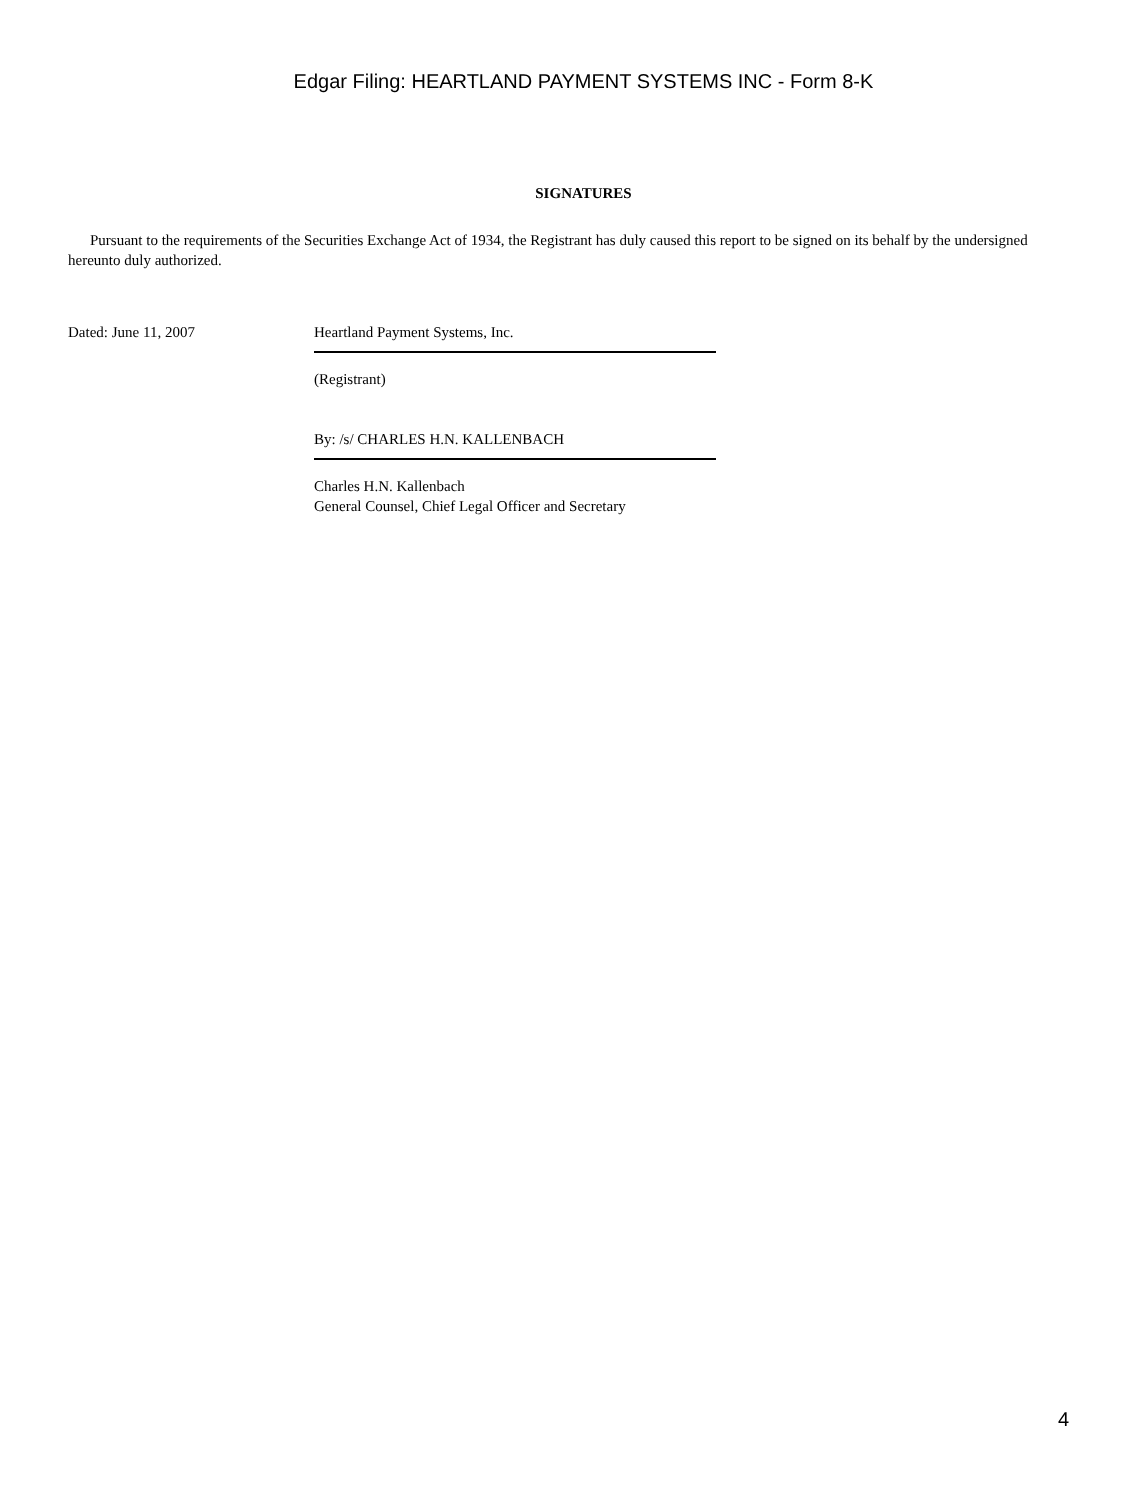Edgar Filing: HEARTLAND PAYMENT SYSTEMS INC - Form 8-K
SIGNATURES
Pursuant to the requirements of the Securities Exchange Act of 1934, the Registrant has duly caused this report to be signed on its behalf by the undersigned hereunto duly authorized.
Dated: June 11, 2007 Heartland Payment Systems, Inc.
(Registrant)
By: /s/ CHARLES H.N. KALLENBACH
Charles H.N. Kallenbach
General Counsel, Chief Legal Officer and Secretary
4